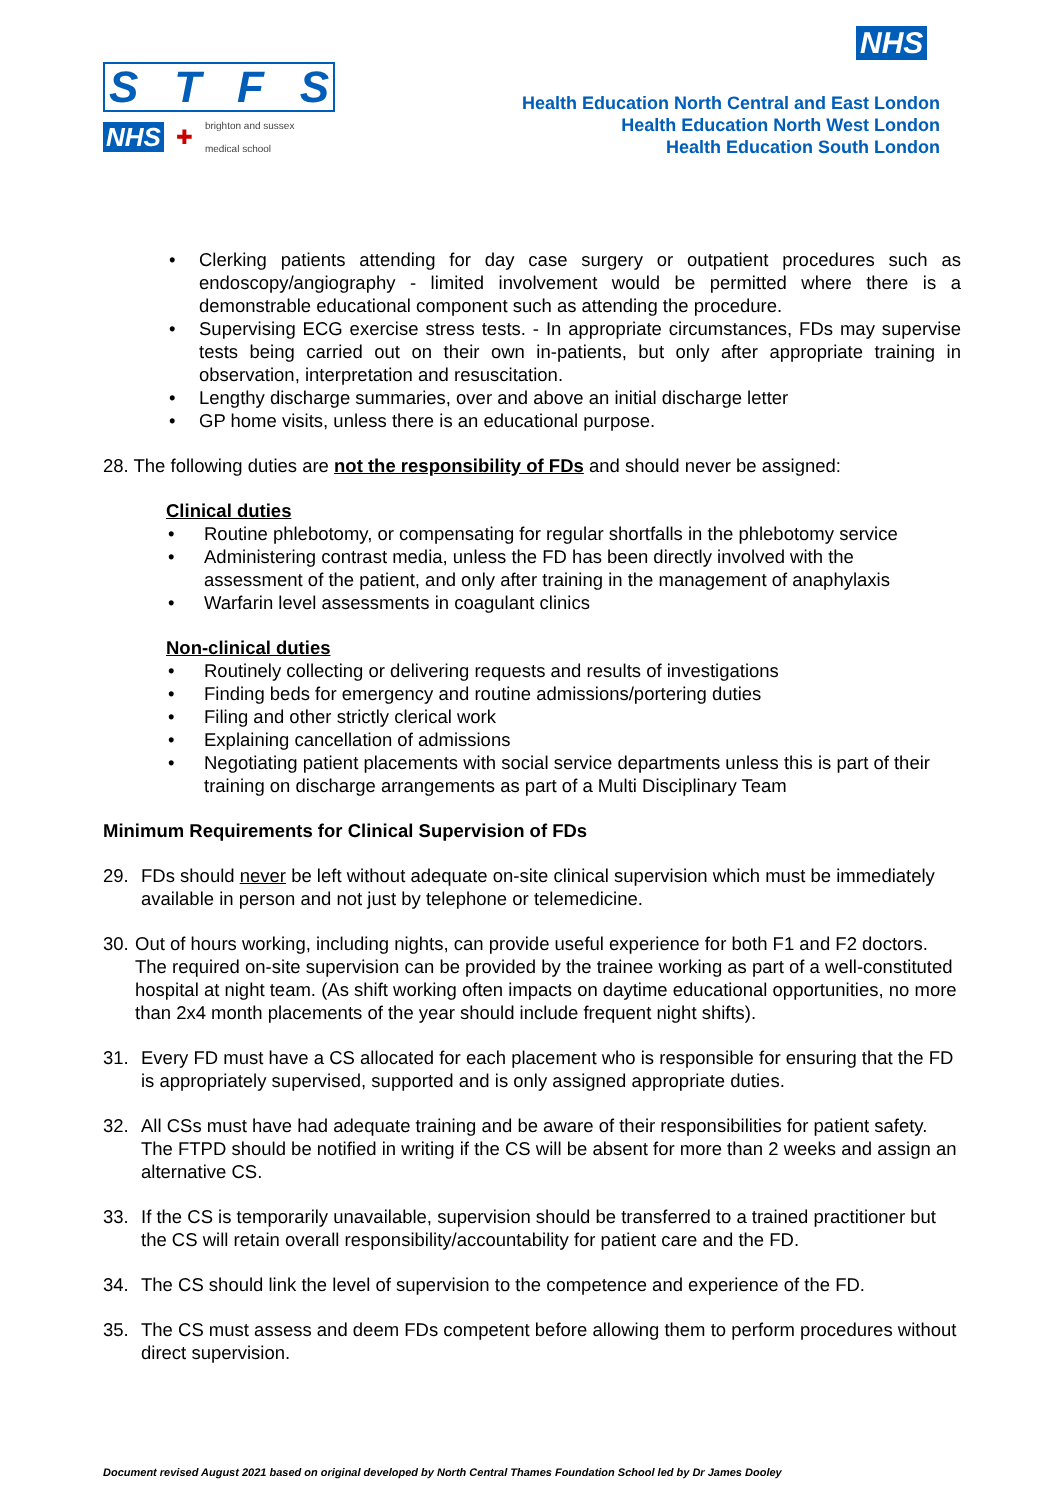NHS
STFS
NHS ✚ brighton and sussex
medical school
Health Education North Central and East London
Health Education North West London
Health Education South London
• Clerking patients attending for day case surgery or outpatient procedures such as endoscopy/angiography - limited involvement would be permitted where there is a demonstrable educational component such as attending the procedure.
• Supervising ECG exercise stress tests. - In appropriate circumstances, FDs may supervise tests being carried out on their own in-patients, but only after appropriate training in observation, interpretation and resuscitation.
• Lengthy discharge summaries, over and above an initial discharge letter
• GP home visits, unless there is an educational purpose.
28. The following duties are not the responsibility of FDs and should never be assigned:
Clinical duties
• Routine phlebotomy, or compensating for regular shortfalls in the phlebotomy service
• Administering contrast media, unless the FD has been directly involved with the assessment of the patient, and only after training in the management of anaphylaxis
• Warfarin level assessments in coagulant clinics
Non-clinical duties
• Routinely collecting or delivering requests and results of investigations
• Finding beds for emergency and routine admissions/portering duties
• Filing and other strictly clerical work
• Explaining cancellation of admissions
• Negotiating patient placements with social service departments unless this is part of their training on discharge arrangements as part of a Multi Disciplinary Team
Minimum Requirements for Clinical Supervision of FDs
29. FDs should never be left without adequate on-site clinical supervision which must be immediately available in person and not just by telephone or telemedicine.
30. Out of hours working, including nights, can provide useful experience for both F1 and F2 doctors. The required on-site supervision can be provided by the trainee working as part of a well-constituted hospital at night team. (As shift working often impacts on daytime educational opportunities, no more than 2x4 month placements of the year should include frequent night shifts).
31. Every FD must have a CS allocated for each placement who is responsible for ensuring that the FD is appropriately supervised, supported and is only assigned appropriate duties.
32. All CSs must have had adequate training and be aware of their responsibilities for patient safety. The FTPD should be notified in writing if the CS will be absent for more than 2 weeks and assign an alternative CS.
33. If the CS is temporarily unavailable, supervision should be transferred to a trained practitioner but the CS will retain overall responsibility/accountability for patient care and the FD.
34. The CS should link the level of supervision to the competence and experience of the FD.
35. The CS must assess and deem FDs competent before allowing them to perform procedures without direct supervision.
Document revised August 2021 based on original developed by North Central Thames Foundation School led by Dr James Dooley